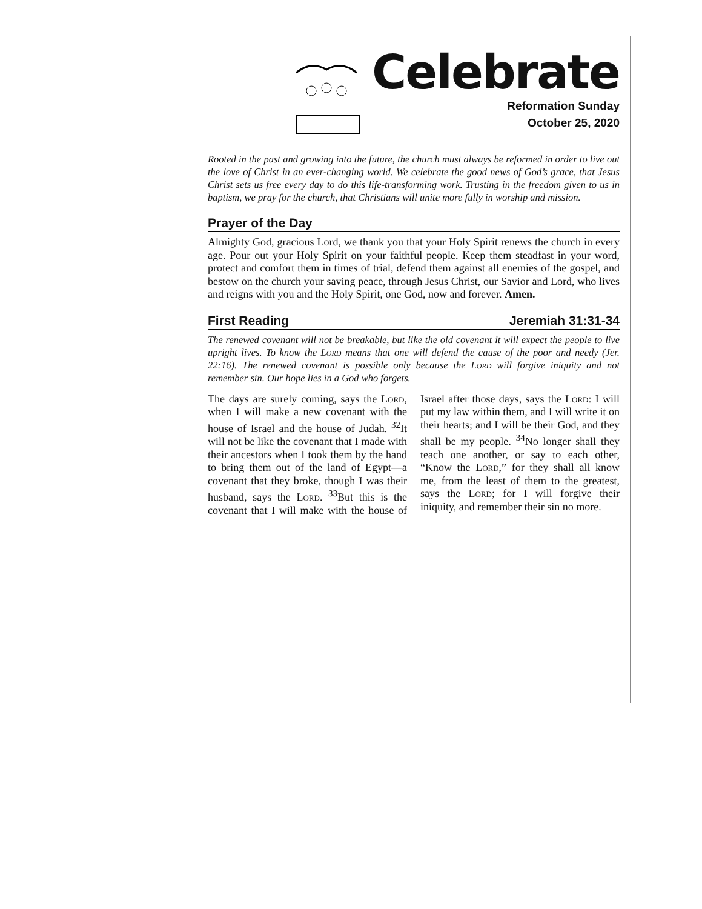Celebrate
Reformation Sunday
October 25, 2020
Rooted in the past and growing into the future, the church must always be reformed in order to live out the love of Christ in an ever-changing world. We celebrate the good news of God’s grace, that Jesus Christ sets us free every day to do this life-transforming work. Trusting in the freedom given to us in baptism, we pray for the church, that Christians will unite more fully in worship and mission.
Prayer of the Day
Almighty God, gracious Lord, we thank you that your Holy Spirit renews the church in every age. Pour out your Holy Spirit on your faithful people. Keep them steadfast in your word, protect and comfort them in times of trial, defend them against all enemies of the gospel, and bestow on the church your saving peace, through Jesus Christ, our Savior and Lord, who lives and reigns with you and the Holy Spirit, one God, now and forever. Amen.
First Reading Jeremiah 31:31-34
The renewed covenant will not be breakable, but like the old covenant it will expect the people to live upright lives. To know the Lord means that one will defend the cause of the poor and needy (Jer. 22:16). The renewed covenant is possible only because the Lord will forgive iniquity and not remember sin. Our hope lies in a God who forgets.
The days are surely coming, says the Lord, when I will make a new covenant with the house of Israel and the house of Judah. <sup>32</sup>It will not be like the covenant that I made with their ancestors when I took them by the hand to bring them out of the land of Egypt—a covenant that they broke, though I was their husband, says the Lord. <sup>33</sup>But this is the covenant that I will make with the house of Israel after those days, says the Lord: I will put my law within them, and I will write it on their hearts; and I will be their God, and they shall be my people. <sup>34</sup>No longer shall they teach one another, or say to each other, “Know the Lord,” for they shall all know me, from the least of them to the greatest, says the Lord; for I will forgive their iniquity, and remember their sin no more.